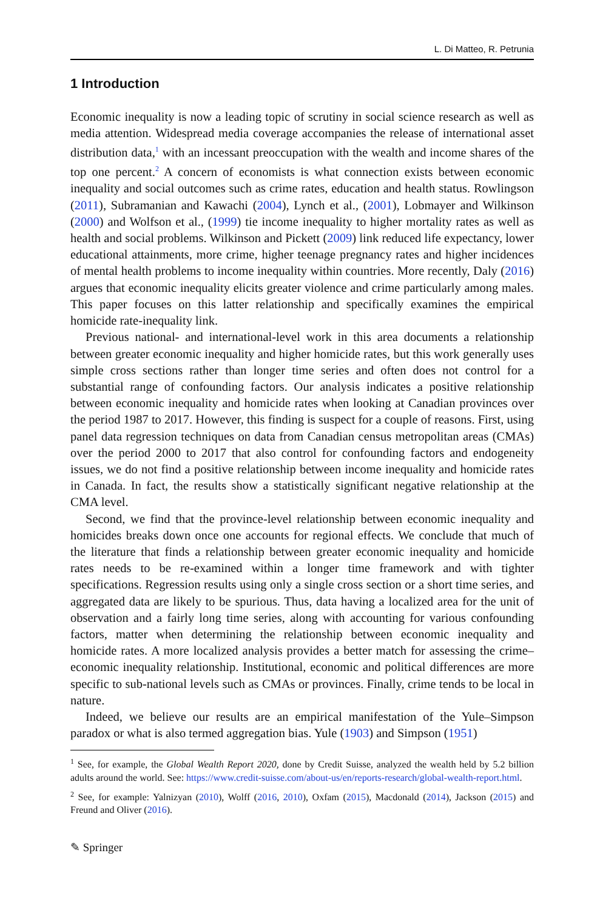L. Di Matteo, R. Petrunia
1 Introduction
Economic inequality is now a leading topic of scrutiny in social science research as well as media attention. Widespread media coverage accompanies the release of international asset distribution data,<sup>1</sup> with an incessant preoccupation with the wealth and income shares of the top one percent.<sup>2</sup> A concern of economists is what connection exists between economic inequality and social outcomes such as crime rates, education and health status. Rowlingson (2011), Subramanian and Kawachi (2004), Lynch et al., (2001), Lobmayer and Wilkinson (2000) and Wolfson et al., (1999) tie income inequality to higher mortality rates as well as health and social problems. Wilkinson and Pickett (2009) link reduced life expectancy, lower educational attainments, more crime, higher teenage pregnancy rates and higher incidences of mental health problems to income inequality within countries. More recently, Daly (2016) argues that economic inequality elicits greater violence and crime particularly among males. This paper focuses on this latter relationship and specifically examines the empirical homicide rate-inequality link.
Previous national- and international-level work in this area documents a relationship between greater economic inequality and higher homicide rates, but this work generally uses simple cross sections rather than longer time series and often does not control for a substantial range of confounding factors. Our analysis indicates a positive relationship between economic inequality and homicide rates when looking at Canadian provinces over the period 1987 to 2017. However, this finding is suspect for a couple of reasons. First, using panel data regression techniques on data from Canadian census metropolitan areas (CMAs) over the period 2000 to 2017 that also control for confounding factors and endogeneity issues, we do not find a positive relationship between income inequality and homicide rates in Canada. In fact, the results show a statistically significant negative relationship at the CMA level.
Second, we find that the province-level relationship between economic inequality and homicides breaks down once one accounts for regional effects. We conclude that much of the literature that finds a relationship between greater economic inequality and homicide rates needs to be re-examined within a longer time framework and with tighter specifications. Regression results using only a single cross section or a short time series, and aggregated data are likely to be spurious. Thus, data having a localized area for the unit of observation and a fairly long time series, along with accounting for various confounding factors, matter when determining the relationship between economic inequality and homicide rates. A more localized analysis provides a better match for assessing the crime–economic inequality relationship. Institutional, economic and political differences are more specific to sub-national levels such as CMAs or provinces. Finally, crime tends to be local in nature.
Indeed, we believe our results are an empirical manifestation of the Yule–Simpson paradox or what is also termed aggregation bias. Yule (1903) and Simpson (1951)
<sup>1</sup> See, for example, the Global Wealth Report 2020, done by Credit Suisse, analyzed the wealth held by 5.2 billion adults around the world. See: https://www.credit-suisse.com/about-us/en/reports-research/global-wealth-report.html.
<sup>2</sup> See, for example: Yalnizyan (2010), Wolff (2016, 2010), Oxfam (2015), Macdonald (2014), Jackson (2015) and Freund and Oliver (2016).
✎ Springer